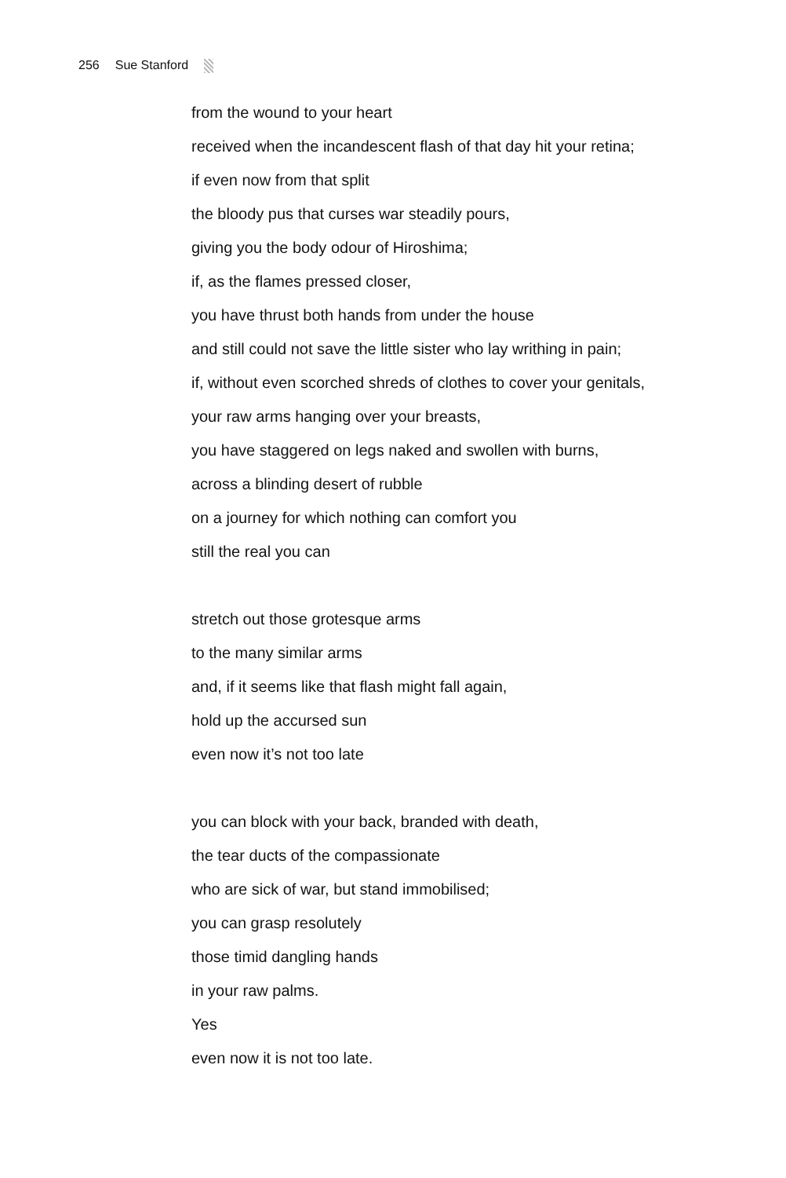256 Sue Stanford
from the wound to your heart
received when the incandescent flash of that day hit your retina;
if even now from that split
the bloody pus that curses war steadily pours,
giving you the body odour of Hiroshima;
if, as the flames pressed closer,
you have thrust both hands from under the house
and still could not save the little sister who lay writhing in pain;
if, without even scorched shreds of clothes to cover your genitals,
your raw arms hanging over your breasts,
you have staggered on legs naked and swollen with burns,
across a blinding desert of rubble
on a journey for which nothing can comfort you
still the real you can
stretch out those grotesque arms
to the many similar arms
and, if it seems like that flash might fall again,
hold up the accursed sun
even now it’s not too late
you can block with your back, branded with death,
the tear ducts of the compassionate
who are sick of war, but stand immobilised;
you can grasp resolutely
those timid dangling hands
in your raw palms.
Yes
even now it is not too late.